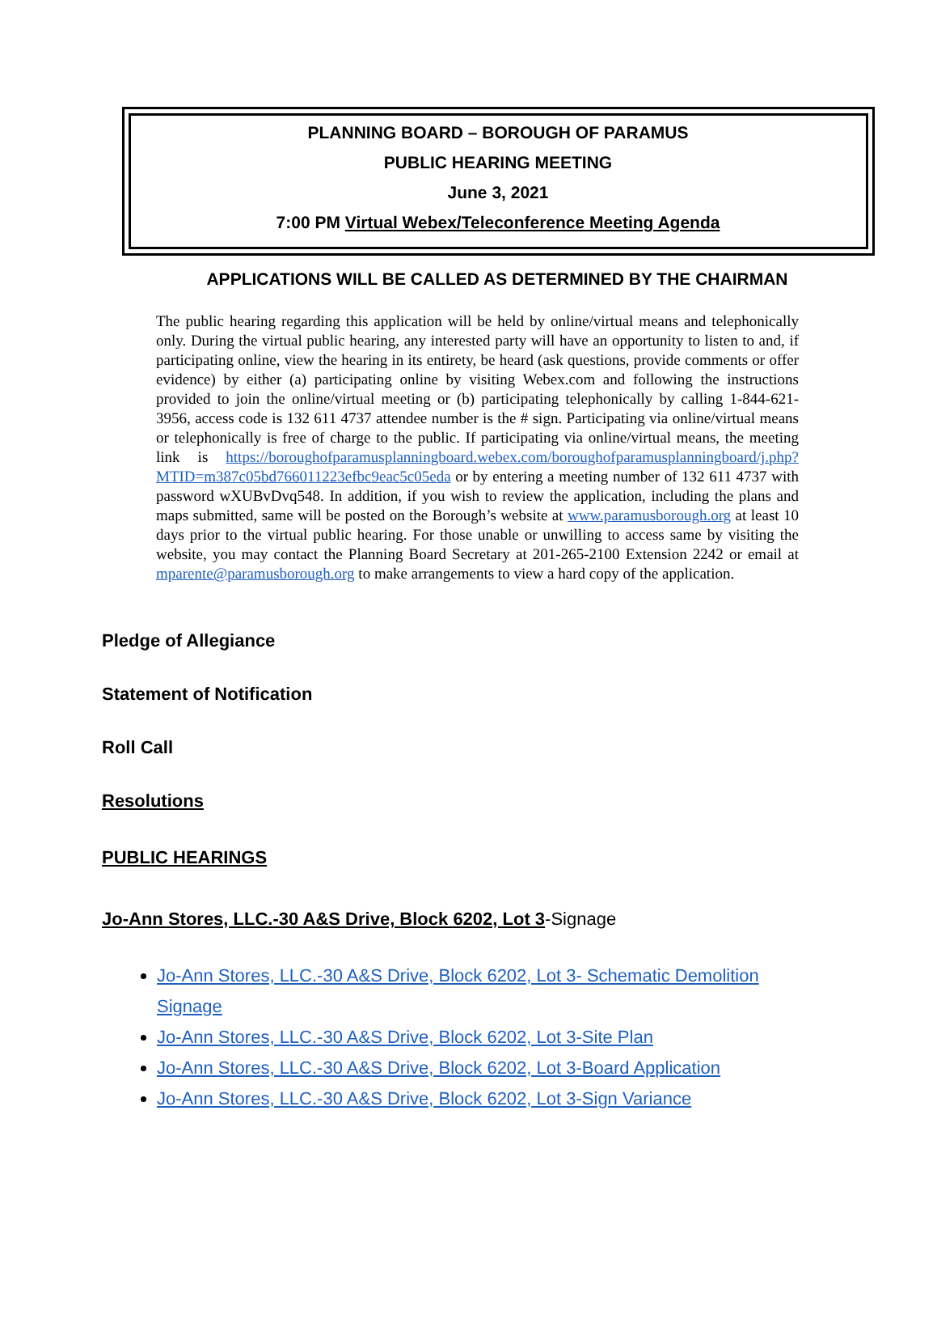PLANNING BOARD – BOROUGH OF PARAMUS
PUBLIC HEARING MEETING
June 3, 2021
7:00 PM Virtual Webex/Teleconference Meeting Agenda
APPLICATIONS WILL BE CALLED AS DETERMINED BY THE CHAIRMAN
The public hearing regarding this application will be held by online/virtual means and telephonically only. During the virtual public hearing, any interested party will have an opportunity to listen to and, if participating online, view the hearing in its entirety, be heard (ask questions, provide comments or offer evidence) by either (a) participating online by visiting Webex.com and following the instructions provided to join the online/virtual meeting or (b) participating telephonically by calling 1-844-621-3956, access code is 132 611 4737 attendee number is the # sign. Participating via online/virtual means or telephonically is free of charge to the public. If participating via online/virtual means, the meeting link is https://boroughofparamusplanningboard.webex.com/boroughofparamusplanningboard/j.php?MTID=m387c05bd766011223efbc9eac5c05eda or by entering a meeting number of 132 611 4737 with password wXUBvDvq548. In addition, if you wish to review the application, including the plans and maps submitted, same will be posted on the Borough’s website at www.paramusborough.org at least 10 days prior to the virtual public hearing. For those unable or unwilling to access same by visiting the website, you may contact the Planning Board Secretary at 201-265-2100 Extension 2242 or email at mparente@paramusborough.org to make arrangements to view a hard copy of the application.
Pledge of Allegiance
Statement of Notification
Roll Call
Resolutions
PUBLIC HEARINGS
Jo-Ann Stores, LLC.-30 A&S Drive, Block 6202, Lot 3-Signage
Jo-Ann Stores, LLC.-30 A&S Drive, Block 6202, Lot 3- Schematic Demolition Signage
Jo-Ann Stores, LLC.-30 A&S Drive, Block 6202, Lot 3-Site Plan
Jo-Ann Stores, LLC.-30 A&S Drive, Block 6202, Lot 3-Board Application
Jo-Ann Stores, LLC.-30 A&S Drive, Block 6202, Lot 3-Sign Variance